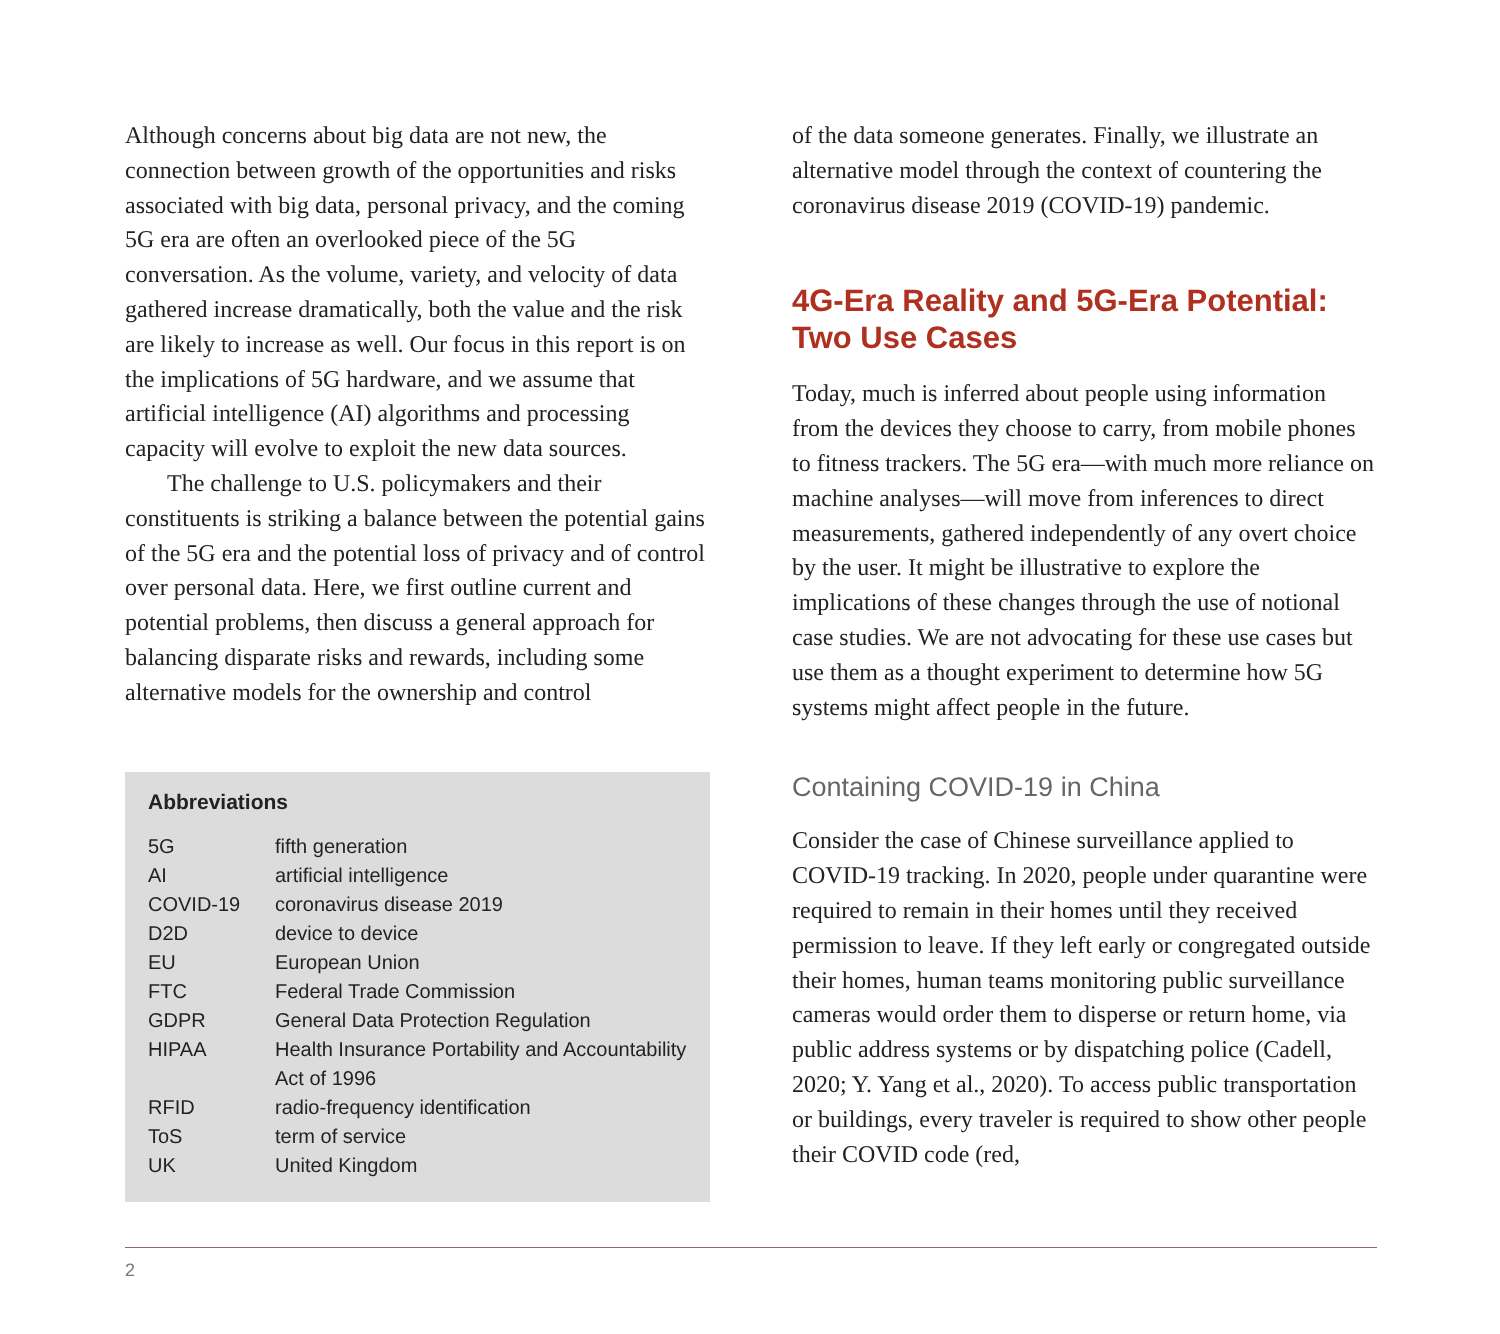Although concerns about big data are not new, the connection between growth of the opportunities and risks associated with big data, personal privacy, and the coming 5G era are often an overlooked piece of the 5G conversation. As the volume, variety, and velocity of data gathered increase dramatically, both the value and the risk are likely to increase as well. Our focus in this report is on the implications of 5G hardware, and we assume that artificial intelligence (AI) algorithms and processing capacity will evolve to exploit the new data sources.
The challenge to U.S. policymakers and their constituents is striking a balance between the potential gains of the 5G era and the potential loss of privacy and of control over personal data. Here, we first outline current and potential problems, then discuss a general approach for balancing disparate risks and rewards, including some alternative models for the ownership and control
Abbreviations
| 5G | fifth generation |
| AI | artificial intelligence |
| COVID-19 | coronavirus disease 2019 |
| D2D | device to device |
| EU | European Union |
| FTC | Federal Trade Commission |
| GDPR | General Data Protection Regulation |
| HIPAA | Health Insurance Portability and Accountability Act of 1996 |
| RFID | radio-frequency identification |
| ToS | term of service |
| UK | United Kingdom |
of the data someone generates. Finally, we illustrate an alternative model through the context of countering the coronavirus disease 2019 (COVID-19) pandemic.
4G-Era Reality and 5G-Era Potential: Two Use Cases
Today, much is inferred about people using information from the devices they choose to carry, from mobile phones to fitness trackers. The 5G era—with much more reliance on machine analyses—will move from inferences to direct measurements, gathered independently of any overt choice by the user. It might be illustrative to explore the implications of these changes through the use of notional case studies. We are not advocating for these use cases but use them as a thought experiment to determine how 5G systems might affect people in the future.
Containing COVID-19 in China
Consider the case of Chinese surveillance applied to COVID-19 tracking. In 2020, people under quarantine were required to remain in their homes until they received permission to leave. If they left early or congregated outside their homes, human teams monitoring public surveillance cameras would order them to disperse or return home, via public address systems or by dispatching police (Cadell, 2020; Y. Yang et al., 2020). To access public transportation or buildings, every traveler is required to show other people their COVID code (red,
2